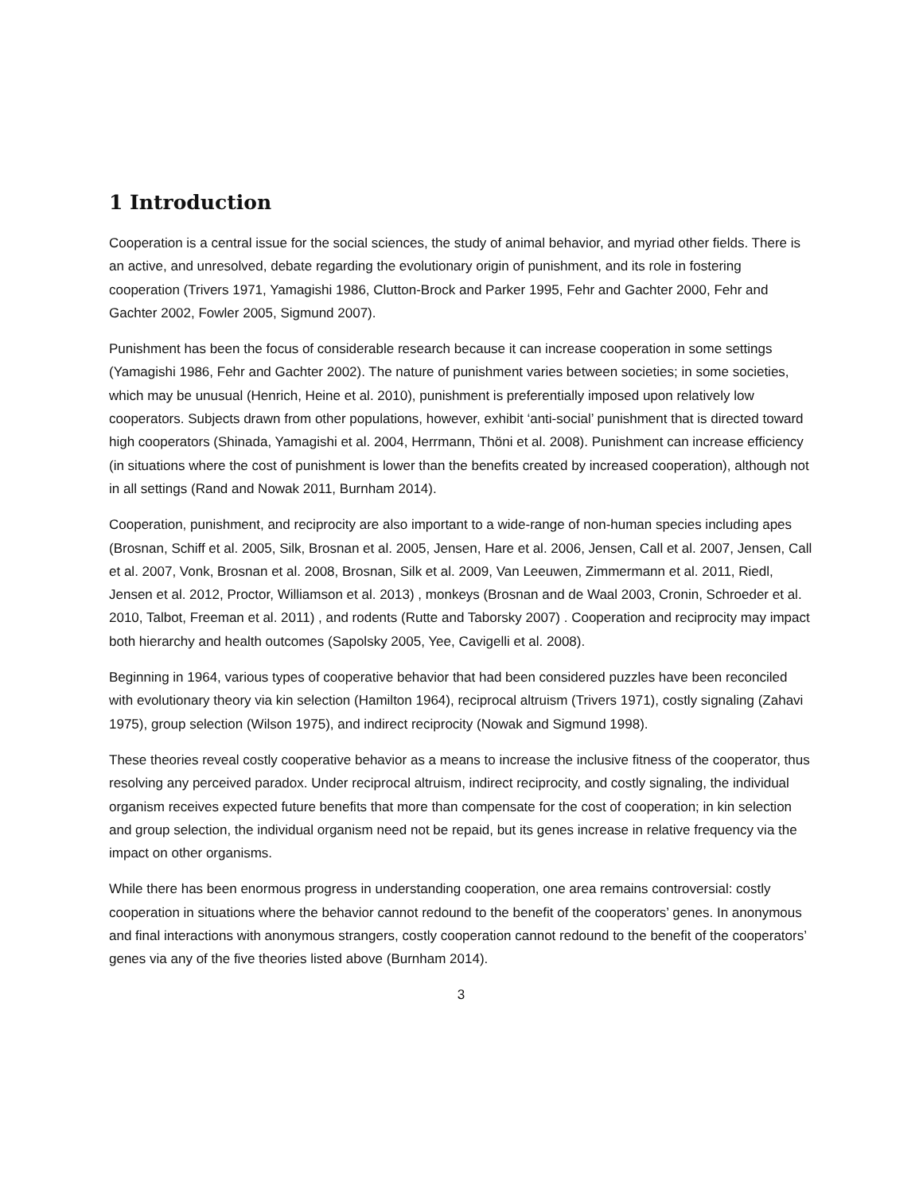1 Introduction
Cooperation is a central issue for the social sciences, the study of animal behavior, and myriad other fields. There is an active, and unresolved, debate regarding the evolutionary origin of punishment, and its role in fostering cooperation (Trivers 1971, Yamagishi 1986, Clutton-Brock and Parker 1995, Fehr and Gachter 2000, Fehr and Gachter 2002, Fowler 2005, Sigmund 2007).
Punishment has been the focus of considerable research because it can increase cooperation in some settings (Yamagishi 1986, Fehr and Gachter 2002). The nature of punishment varies between societies; in some societies, which may be unusual (Henrich, Heine et al. 2010), punishment is preferentially imposed upon relatively low cooperators. Subjects drawn from other populations, however, exhibit ‘anti-social’ punishment that is directed toward high cooperators (Shinada, Yamagishi et al. 2004, Herrmann, Thöni et al. 2008). Punishment can increase efficiency (in situations where the cost of punishment is lower than the benefits created by increased cooperation), although not in all settings (Rand and Nowak 2011, Burnham 2014).
Cooperation, punishment, and reciprocity are also important to a wide-range of non-human species including apes (Brosnan, Schiff et al. 2005, Silk, Brosnan et al. 2005, Jensen, Hare et al. 2006, Jensen, Call et al. 2007, Jensen, Call et al. 2007, Vonk, Brosnan et al. 2008, Brosnan, Silk et al. 2009, Van Leeuwen, Zimmermann et al. 2011, Riedl, Jensen et al. 2012, Proctor, Williamson et al. 2013) , monkeys (Brosnan and de Waal 2003, Cronin, Schroeder et al. 2010, Talbot, Freeman et al. 2011) , and rodents (Rutte and Taborsky 2007) . Cooperation and reciprocity may impact both hierarchy and health outcomes (Sapolsky 2005, Yee, Cavigelli et al. 2008).
Beginning in 1964, various types of cooperative behavior that had been considered puzzles have been reconciled with evolutionary theory via kin selection (Hamilton 1964), reciprocal altruism (Trivers 1971), costly signaling (Zahavi 1975), group selection (Wilson 1975), and indirect reciprocity (Nowak and Sigmund 1998).
These theories reveal costly cooperative behavior as a means to increase the inclusive fitness of the cooperator, thus resolving any perceived paradox. Under reciprocal altruism, indirect reciprocity, and costly signaling, the individual organism receives expected future benefits that more than compensate for the cost of cooperation; in kin selection and group selection, the individual organism need not be repaid, but its genes increase in relative frequency via the impact on other organisms.
While there has been enormous progress in understanding cooperation, one area remains controversial: costly cooperation in situations where the behavior cannot redound to the benefit of the cooperators’ genes. In anonymous and final interactions with anonymous strangers, costly cooperation cannot redound to the benefit of the cooperators’ genes via any of the five theories listed above (Burnham 2014).
3